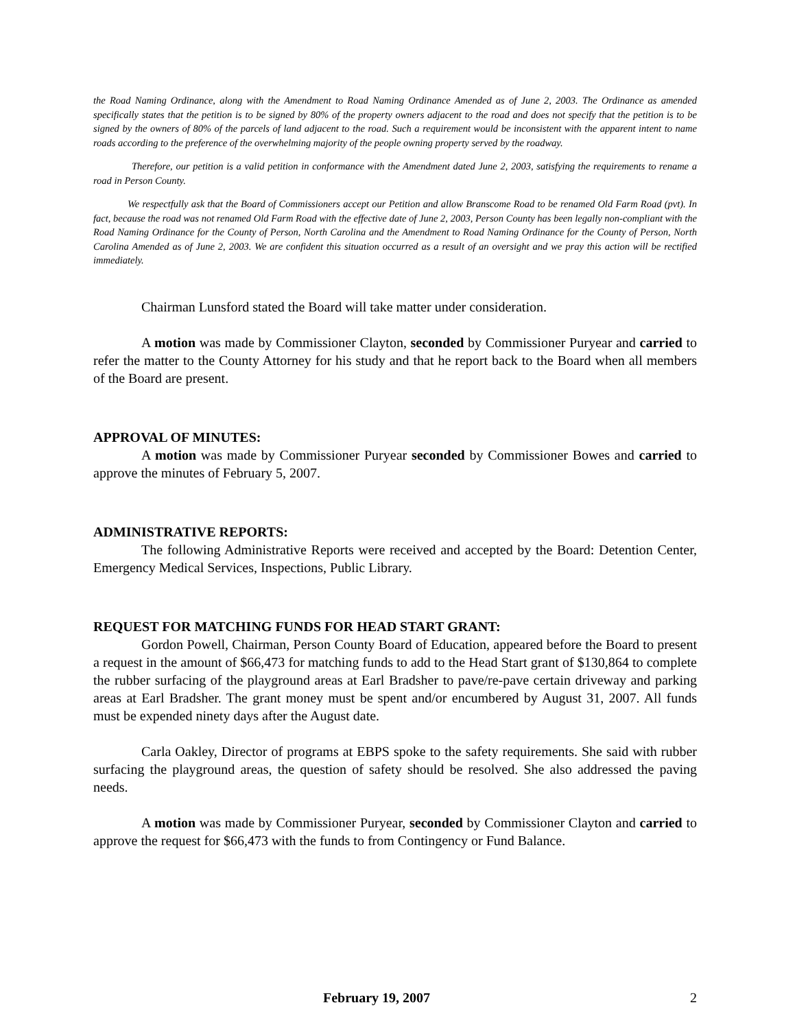the Road Naming Ordinance, along with the Amendment to Road Naming Ordinance Amended as of June 2, 2003. The Ordinance as amended specifically states that the petition is to be signed by 80% of the property owners adjacent to the road and does not specify that the petition is to be signed by the owners of 80% of the parcels of land adjacent to the road. Such a requirement would be inconsistent with the apparent intent to name roads according to the preference of the overwhelming majority of the people owning property served by the roadway.
Therefore, our petition is a valid petition in conformance with the Amendment dated June 2, 2003, satisfying the requirements to rename a road in Person County.
We respectfully ask that the Board of Commissioners accept our Petition and allow Branscome Road to be renamed Old Farm Road (pvt). In fact, because the road was not renamed Old Farm Road with the effective date of June 2, 2003, Person County has been legally non-compliant with the Road Naming Ordinance for the County of Person, North Carolina and the Amendment to Road Naming Ordinance for the County of Person, North Carolina Amended as of June 2, 2003. We are confident this situation occurred as a result of an oversight and we pray this action will be rectified immediately.
Chairman Lunsford stated the Board will take matter under consideration.
A motion was made by Commissioner Clayton, seconded by Commissioner Puryear and carried to refer the matter to the County Attorney for his study and that he report back to the Board when all members of the Board are present.
APPROVAL OF MINUTES:
A motion was made by Commissioner Puryear seconded by Commissioner Bowes and carried to approve the minutes of February 5, 2007.
ADMINISTRATIVE REPORTS:
The following Administrative Reports were received and accepted by the Board: Detention Center, Emergency Medical Services, Inspections, Public Library.
REQUEST FOR MATCHING FUNDS FOR HEAD START GRANT:
Gordon Powell, Chairman, Person County Board of Education, appeared before the Board to present a request in the amount of $66,473 for matching funds to add to the Head Start grant of $130,864 to complete the rubber surfacing of the playground areas at Earl Bradsher to pave/re-pave certain driveway and parking areas at Earl Bradsher. The grant money must be spent and/or encumbered by August 31, 2007. All funds must be expended ninety days after the August date.
Carla Oakley, Director of programs at EBPS spoke to the safety requirements. She said with rubber surfacing the playground areas, the question of safety should be resolved. She also addressed the paving needs.
A motion was made by Commissioner Puryear, seconded by Commissioner Clayton and carried to approve the request for $66,473 with the funds to from Contingency or Fund Balance.
February 19, 2007 2